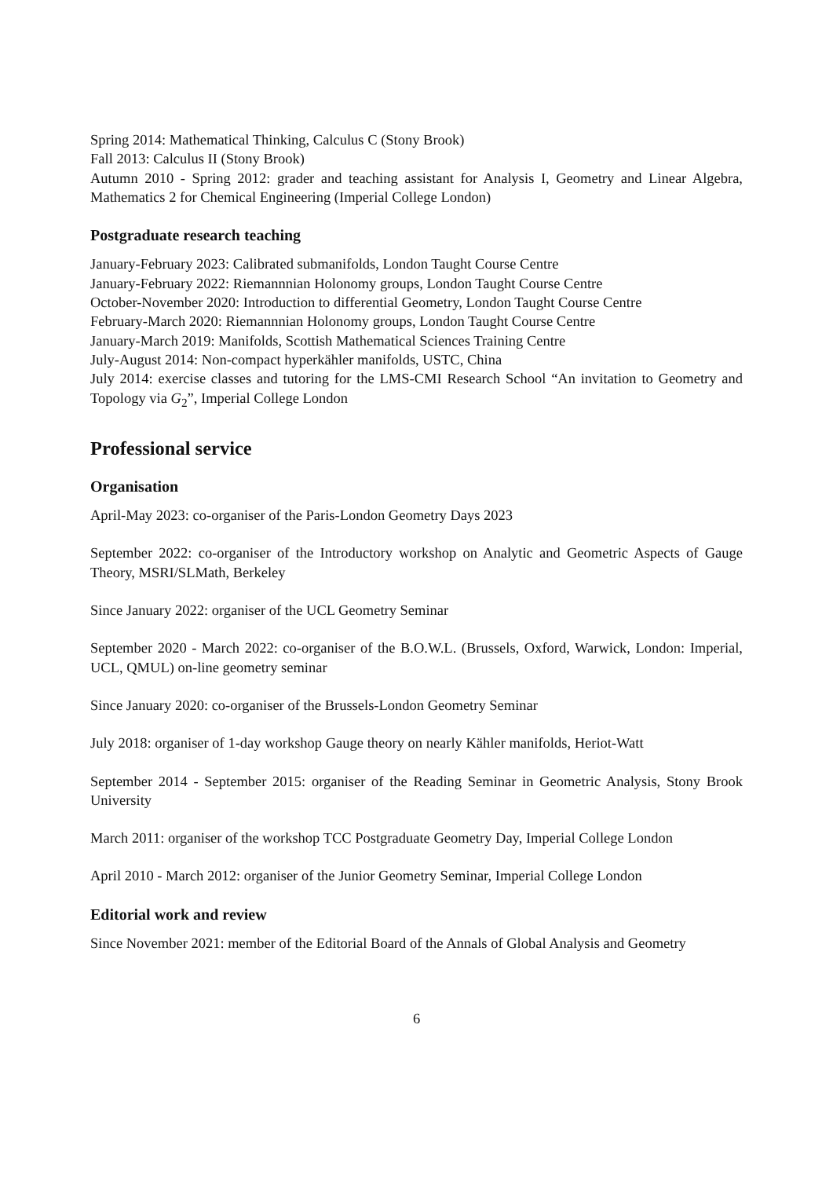Spring 2014: Mathematical Thinking, Calculus C (Stony Brook)
Fall 2013: Calculus II (Stony Brook)
Autumn 2010 - Spring 2012: grader and teaching assistant for Analysis I, Geometry and Linear Algebra, Mathematics 2 for Chemical Engineering (Imperial College London)
Postgraduate research teaching
January-February 2023: Calibrated submanifolds, London Taught Course Centre
January-February 2022: Riemannnian Holonomy groups, London Taught Course Centre
October-November 2020: Introduction to differential Geometry, London Taught Course Centre
February-March 2020: Riemannnian Holonomy groups, London Taught Course Centre
January-March 2019: Manifolds, Scottish Mathematical Sciences Training Centre
July-August 2014: Non-compact hyperkähler manifolds, USTC, China
July 2014: exercise classes and tutoring for the LMS-CMI Research School “An invitation to Geometry and Topology via G<sub>2</sub>”, Imperial College London
Professional service
Organisation
April-May 2023: co-organiser of the Paris-London Geometry Days 2023
September 2022: co-organiser of the Introductory workshop on Analytic and Geometric Aspects of Gauge Theory, MSRI/SLMath, Berkeley
Since January 2022: organiser of the UCL Geometry Seminar
September 2020 - March 2022: co-organiser of the B.O.W.L. (Brussels, Oxford, Warwick, London: Imperial, UCL, QMUL) on-line geometry seminar
Since January 2020: co-organiser of the Brussels-London Geometry Seminar
July 2018: organiser of 1-day workshop Gauge theory on nearly Kähler manifolds, Heriot-Watt
September 2014 - September 2015: organiser of the Reading Seminar in Geometric Analysis, Stony Brook University
March 2011: organiser of the workshop TCC Postgraduate Geometry Day, Imperial College London
April 2010 - March 2012: organiser of the Junior Geometry Seminar, Imperial College London
Editorial work and review
Since November 2021: member of the Editorial Board of the Annals of Global Analysis and Geometry
6